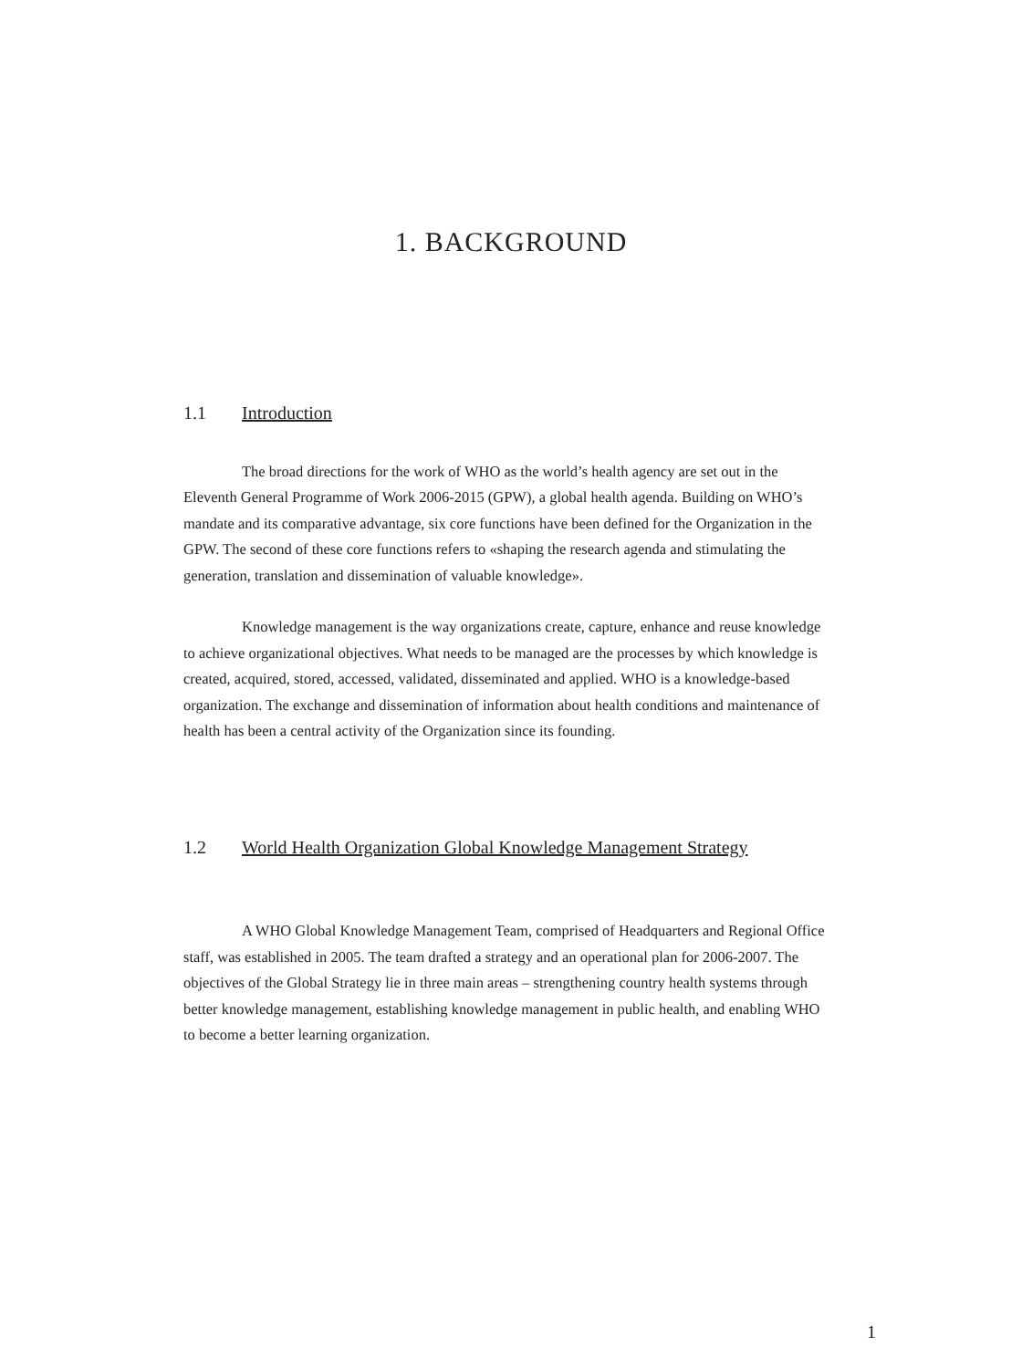1. BACKGROUND
1.1 Introduction
The broad directions for the work of WHO as the world’s health agency are set out in the Eleventh General Programme of Work 2006-2015 (GPW), a global health agenda. Building on WHO’s mandate and its comparative advantage, six core functions have been defined for the Organization in the GPW. The second of these core functions refers to «shaping the research agenda and stimulating the generation, translation and dissemination of valuable knowledge».
Knowledge management is the way organizations create, capture, enhance and reuse knowledge to achieve organizational objectives. What needs to be managed are the processes by which knowledge is created, acquired, stored, accessed, validated, disseminated and applied. WHO is a knowledge-based organization. The exchange and dissemination of information about health conditions and maintenance of health has been a central activity of the Organization since its founding.
1.2 World Health Organization Global Knowledge Management Strategy
A WHO Global Knowledge Management Team, comprised of Headquarters and Regional Office staff, was established in 2005. The team drafted a strategy and an operational plan for 2006-2007. The objectives of the Global Strategy lie in three main areas – strengthening country health systems through better knowledge management, establishing knowledge management in public health, and enabling WHO to become a better learning organization.
1